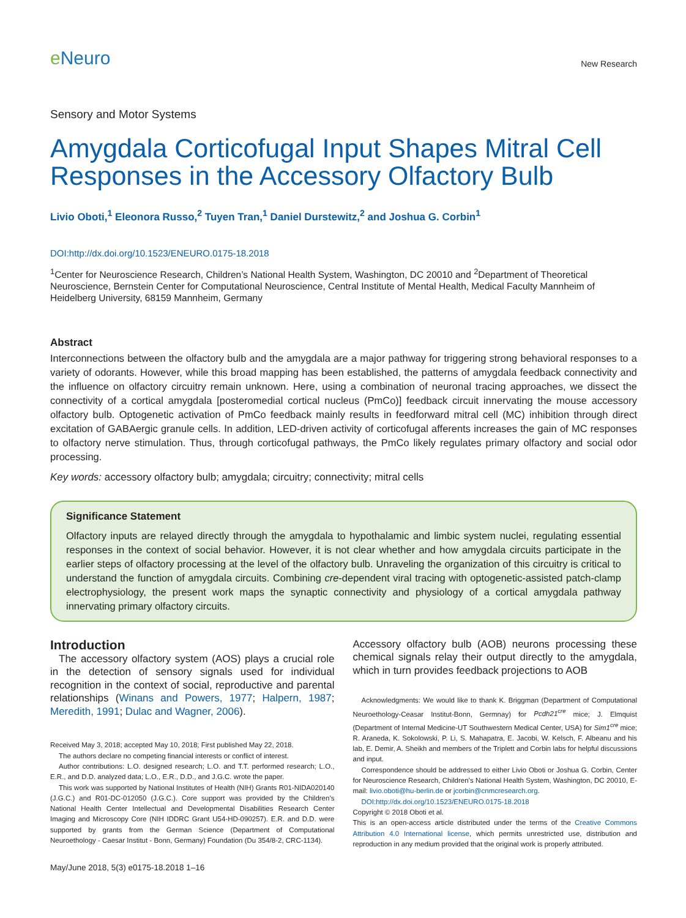e Neuro
New Research
Sensory and Motor Systems
Amygdala Corticofugal Input Shapes Mitral Cell Responses in the Accessory Olfactory Bulb
Livio Oboti,<sup>1</sup> Eleonora Russo,<sup>2</sup> Tuyen Tran,<sup>1</sup> Daniel Durstewitz,<sup>2</sup> and Joshua G. Corbin<sup>1</sup>
DOI:http://dx.doi.org/10.1523/ENEURO.0175-18.2018
<sup>1</sup> Center for Neuroscience Research, Children’s National Health System, Washington, DC 20010 and <sup>2</sup>Department of Theoretical Neuroscience, Bernstein Center for Computational Neuroscience, Central Institute of Mental Health, Medical Faculty Mannheim of Heidelberg University, 68159 Mannheim, Germany
Abstract
Interconnections between the olfactory bulb and the amygdala are a major pathway for triggering strong behavioral responses to a variety of odorants. However, while this broad mapping has been established, the patterns of amygdala feedback connectivity and the influence on olfactory circuitry remain unknown. Here, using a combination of neuronal tracing approaches, we dissect the connectivity of a cortical amygdala [posteromedial cortical nucleus (PmCo)] feedback circuit innervating the mouse accessory olfactory bulb. Optogenetic activation of PmCo feedback mainly results in feedforward mitral cell (MC) inhibition through direct excitation of GABAergic granule cells. In addition, LED-driven activity of corticofugal afferents increases the gain of MC responses to olfactory nerve stimulation. Thus, through corticofugal pathways, the PmCo likely regulates primary olfactory and social odor processing.
Key words: accessory olfactory bulb; amygdala; circuitry; connectivity; mitral cells
Significance Statement
Olfactory inputs are relayed directly through the amygdala to hypothalamic and limbic system nuclei, regulating essential responses in the context of social behavior. However, it is not clear whether and how amygdala circuits participate in the earlier steps of olfactory processing at the level of the olfactory bulb. Unraveling the organization of this circuitry is critical to understand the function of amygdala circuits. Combining cre-dependent viral tracing with optogenetic-assisted patch-clamp electrophysiology, the present work maps the synaptic connectivity and physiology of a cortical amygdala pathway innervating primary olfactory circuits.
Introduction
The accessory olfactory system (AOS) plays a crucial role in the detection of sensory signals used for individual recognition in the context of social, reproductive and parental relationships (Winans and Powers, 1977; Halpern, 1987; Meredith, 1991; Dulac and Wagner, 2006).
Received May 3, 2018; accepted May 10, 2018; First published May 22, 2018.
The authors declare no competing financial interests or conflict of interest.
Author contributions: L.O. designed research; L.O. and T.T. performed research; L.O., E.R., and D.D. analyzed data; L.O., E.R., D.D., and J.G.C. wrote the paper.
This work was supported by National Institutes of Health (NIH) Grants R01-NIDA020140 (J.G.C.) and R01-DC-012050 (J.G.C.). Core support was provided by the Children’s National Health Center Intellectual and Developmental Disabilities Research Center Imaging and Microscopy Core (NIH IDDRC Grant U54-HD-090257). E.R. and D.D. were supported by grants from the German Science (Department of Computational Neuroethology - Caesar Institut - Bonn, Germany) Foundation (Du 354/8-2, CRC-1134).
May/June 2018, 5(3) e0175-18.2018 1–16
Accessory olfactory bulb (AOB) neurons processing these chemical signals relay their output directly to the amygdala, which in turn provides feedback projections to AOB
Acknowledgments: We would like to thank K. Briggman (Department of Computational Neuroethology-Ceasar Institut-Bonn, Germnay) for Pcdh21<sup>cre</sup> mice; J. Elmquist (Department of Internal Medicine-UT Southwestern Medical Center, USA) for Sim1<sup>cre</sup> mice; R. Araneda, K. Sokolowski, P. Li, S. Mahapatra, E. Jacobi, W. Kelsch, F. Albeanu and his lab, E. Demir, A. Sheikh and members of the Triplett and Corbin labs for helpful discussions and input.
Correspondence should be addressed to either Livio Oboti or Joshua G. Corbin, Center for Neuroscience Research, Children’s National Health System, Washington, DC 20010, E-mail: livio.oboti@hu-berlin.de or jcorbin@cnmcresearch.org.
DOI:http://dx.doi.org/10.1523/ENEURO.0175-18.2018
Copyright © 2018 Oboti et al.
This is an open-access article distributed under the terms of the Creative Commons Attribution 4.0 International license, which permits unrestricted use, distribution and reproduction in any medium provided that the original work is properly attributed.